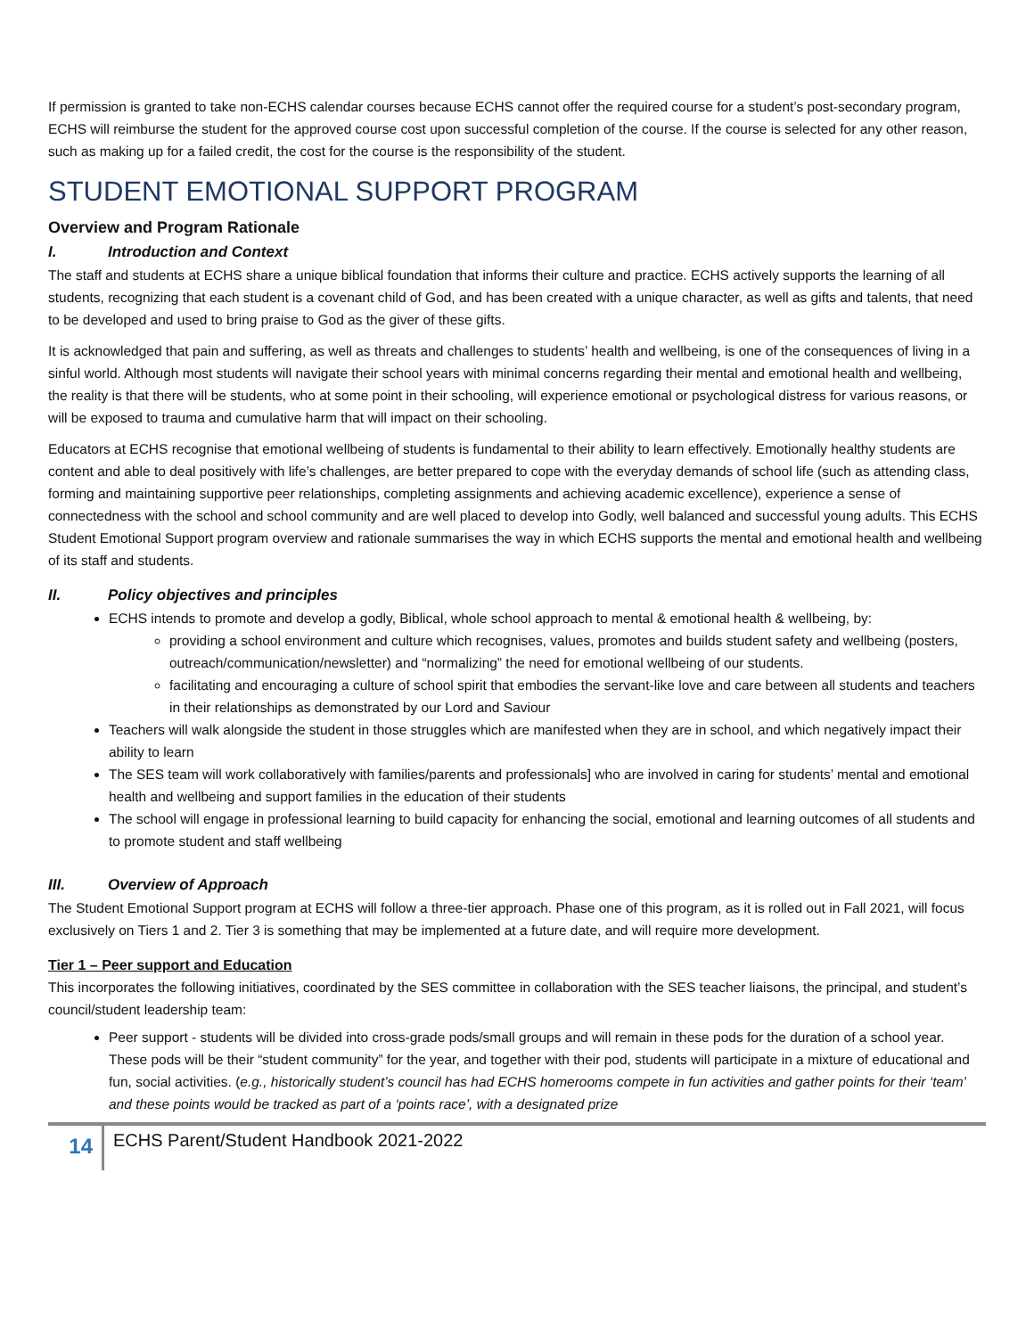If permission is granted to take non-ECHS calendar courses because ECHS cannot offer the required course for a student’s post-secondary program, ECHS will reimburse the student for the approved course cost upon successful completion of the course. If the course is selected for any other reason, such as making up for a failed credit, the cost for the course is the responsibility of the student.
STUDENT EMOTIONAL SUPPORT PROGRAM
Overview and Program Rationale
I. Introduction and Context
The staff and students at ECHS share a unique biblical foundation that informs their culture and practice. ECHS actively supports the learning of all students, recognizing that each student is a covenant child of God, and has been created with a unique character, as well as gifts and talents, that need to be developed and used to bring praise to God as the giver of these gifts.
It is acknowledged that pain and suffering, as well as threats and challenges to students’ health and wellbeing, is one of the consequences of living in a sinful world. Although most students will navigate their school years with minimal concerns regarding their mental and emotional health and wellbeing, the reality is that there will be students, who at some point in their schooling, will experience emotional or psychological distress for various reasons, or will be exposed to trauma and cumulative harm that will impact on their schooling.
Educators at ECHS recognise that emotional wellbeing of students is fundamental to their ability to learn effectively. Emotionally healthy students are content and able to deal positively with life’s challenges, are better prepared to cope with the everyday demands of school life (such as attending class, forming and maintaining supportive peer relationships, completing assignments and achieving academic excellence), experience a sense of connectedness with the school and school community and are well placed to develop into Godly, well balanced and successful young adults. This ECHS Student Emotional Support program overview and rationale summarises the way in which ECHS supports the mental and emotional health and wellbeing of its staff and students.
II. Policy objectives and principles
ECHS intends to promote and develop a godly, Biblical, whole school approach to mental & emotional health & wellbeing, by:
providing a school environment and culture which recognises, values, promotes and builds student safety and wellbeing (posters, outreach/communication/newsletter) and “normalizing” the need for emotional wellbeing of our students.
facilitating and encouraging a culture of school spirit that embodies the servant-like love and care between all students and teachers in their relationships as demonstrated by our Lord and Saviour
Teachers will walk alongside the student in those struggles which are manifested when they are in school, and which negatively impact their ability to learn
The SES team will work collaboratively with families/parents and professionals] who are involved in caring for students’ mental and emotional health and wellbeing and support families in the education of their students
The school will engage in professional learning to build capacity for enhancing the social, emotional and learning outcomes of all students and to promote student and staff wellbeing
III. Overview of Approach
The Student Emotional Support program at ECHS will follow a three-tier approach. Phase one of this program, as it is rolled out in Fall 2021, will focus exclusively on Tiers 1 and 2. Tier 3 is something that may be implemented at a future date, and will require more development.
Tier 1 – Peer support and Education
This incorporates the following initiatives, coordinated by the SES committee in collaboration with the SES teacher liaisons, the principal, and student’s council/student leadership team:
Peer support - students will be divided into cross-grade pods/small groups and will remain in these pods for the duration of a school year. These pods will be their “student community” for the year, and together with their pod, students will participate in a mixture of educational and fun, social activities. (e.g., historically student’s council has had ECHS homerooms compete in fun activities and gather points for their ‘team’ and these points would be tracked as part of a ‘points race’, with a designated prize
14
ECHS Parent/Student Handbook 2021-2022